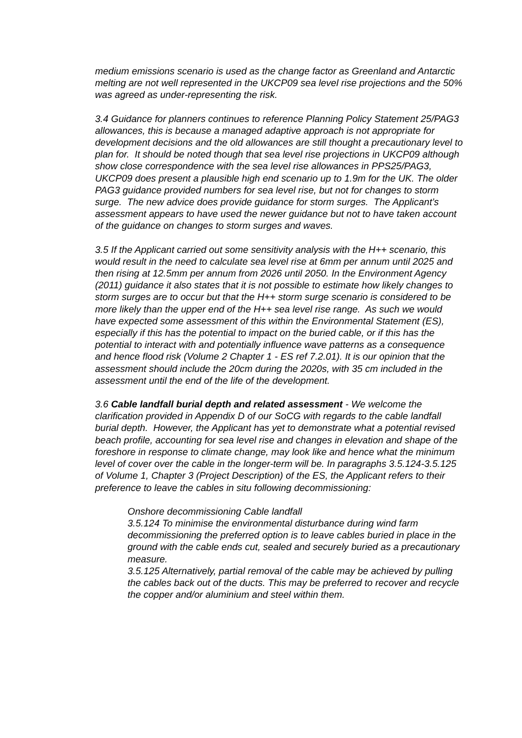medium emissions scenario is used as the change factor as Greenland and Antarctic melting are not well represented in the UKCP09 sea level rise projections and the 50% was agreed as under-representing the risk.
3.4 Guidance for planners continues to reference Planning Policy Statement 25/PAG3 allowances, this is because a managed adaptive approach is not appropriate for development decisions and the old allowances are still thought a precautionary level to plan for. It should be noted though that sea level rise projections in UKCP09 although show close correspondence with the sea level rise allowances in PPS25/PAG3, UKCP09 does present a plausible high end scenario up to 1.9m for the UK. The older PAG3 guidance provided numbers for sea level rise, but not for changes to storm surge. The new advice does provide guidance for storm surges. The Applicant’s assessment appears to have used the newer guidance but not to have taken account of the guidance on changes to storm surges and waves.
3.5 If the Applicant carried out some sensitivity analysis with the H++ scenario, this would result in the need to calculate sea level rise at 6mm per annum until 2025 and then rising at 12.5mm per annum from 2026 until 2050. In the Environment Agency (2011) guidance it also states that it is not possible to estimate how likely changes to storm surges are to occur but that the H++ storm surge scenario is considered to be more likely than the upper end of the H++ sea level rise range. As such we would have expected some assessment of this within the Environmental Statement (ES), especially if this has the potential to impact on the buried cable, or if this has the potential to interact with and potentially influence wave patterns as a consequence and hence flood risk (Volume 2 Chapter 1 - ES ref 7.2.01). It is our opinion that the assessment should include the 20cm during the 2020s, with 35 cm included in the assessment until the end of the life of the development.
3.6 Cable landfall burial depth and related assessment - We welcome the clarification provided in Appendix D of our SoCG with regards to the cable landfall burial depth. However, the Applicant has yet to demonstrate what a potential revised beach profile, accounting for sea level rise and changes in elevation and shape of the foreshore in response to climate change, may look like and hence what the minimum level of cover over the cable in the longer-term will be. In paragraphs 3.5.124-3.5.125 of Volume 1, Chapter 3 (Project Description) of the ES, the Applicant refers to their preference to leave the cables in situ following decommissioning:
Onshore decommissioning Cable landfall
3.5.124 To minimise the environmental disturbance during wind farm decommissioning the preferred option is to leave cables buried in place in the ground with the cable ends cut, sealed and securely buried as a precautionary measure.
3.5.125 Alternatively, partial removal of the cable may be achieved by pulling the cables back out of the ducts. This may be preferred to recover and recycle the copper and/or aluminium and steel within them.